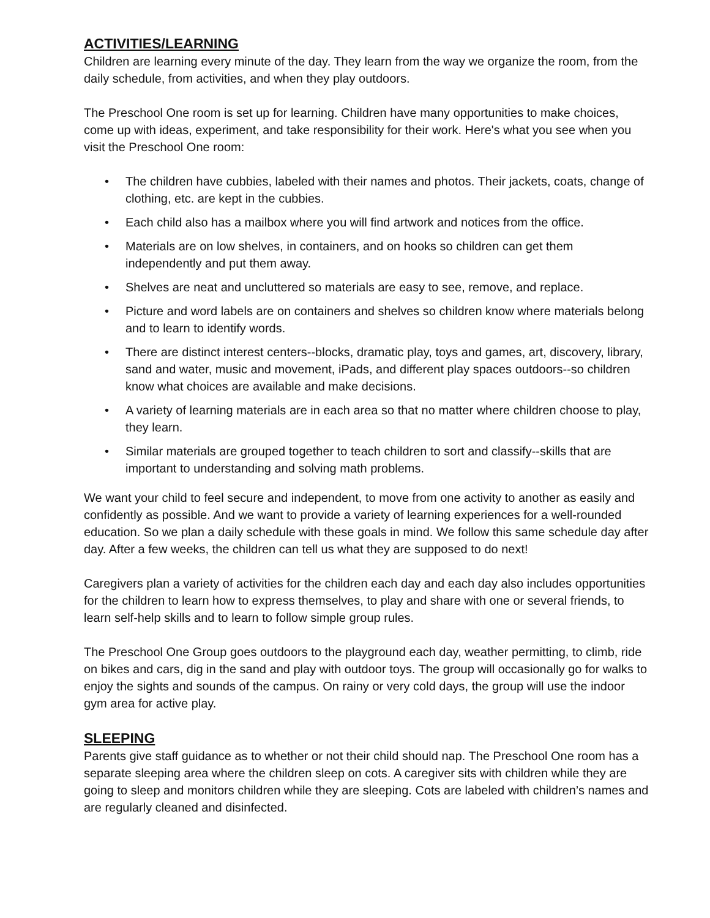ACTIVITIES/LEARNING
Children are learning every minute of the day. They learn from the way we organize the room, from the daily schedule, from activities, and when they play outdoors.
The Preschool One room is set up for learning. Children have many opportunities to make choices, come up with ideas, experiment, and take responsibility for their work. Here's what you see when you visit the Preschool One room:
• The children have cubbies, labeled with their names and photos. Their jackets, coats, change of clothing, etc. are kept in the cubbies.
• Each child also has a mailbox where you will find artwork and notices from the office.
• Materials are on low shelves, in containers, and on hooks so children can get them independently and put them away.
• Shelves are neat and uncluttered so materials are easy to see, remove, and replace.
• Picture and word labels are on containers and shelves so children know where materials belong and to learn to identify words.
• There are distinct interest centers--blocks, dramatic play, toys and games, art, discovery, library, sand and water, music and movement, iPads, and different play spaces outdoors--so children know what choices are available and make decisions.
• A variety of learning materials are in each area so that no matter where children choose to play, they learn.
• Similar materials are grouped together to teach children to sort and classify--skills that are important to understanding and solving math problems.
We want your child to feel secure and independent, to move from one activity to another as easily and confidently as possible. And we want to provide a variety of learning experiences for a well-rounded education. So we plan a daily schedule with these goals in mind. We follow this same schedule day after day. After a few weeks, the children can tell us what they are supposed to do next!
Caregivers plan a variety of activities for the children each day and each day also includes opportunities for the children to learn how to express themselves, to play and share with one or several friends, to learn self-help skills and to learn to follow simple group rules.
The Preschool One Group goes outdoors to the playground each day, weather permitting, to climb, ride on bikes and cars, dig in the sand and play with outdoor toys. The group will occasionally go for walks to enjoy the sights and sounds of the campus. On rainy or very cold days, the group will use the indoor gym area for active play.
SLEEPING
Parents give staff guidance as to whether or not their child should nap. The Preschool One room has a separate sleeping area where the children sleep on cots. A caregiver sits with children while they are going to sleep and monitors children while they are sleeping. Cots are labeled with children’s names and are regularly cleaned and disinfected.